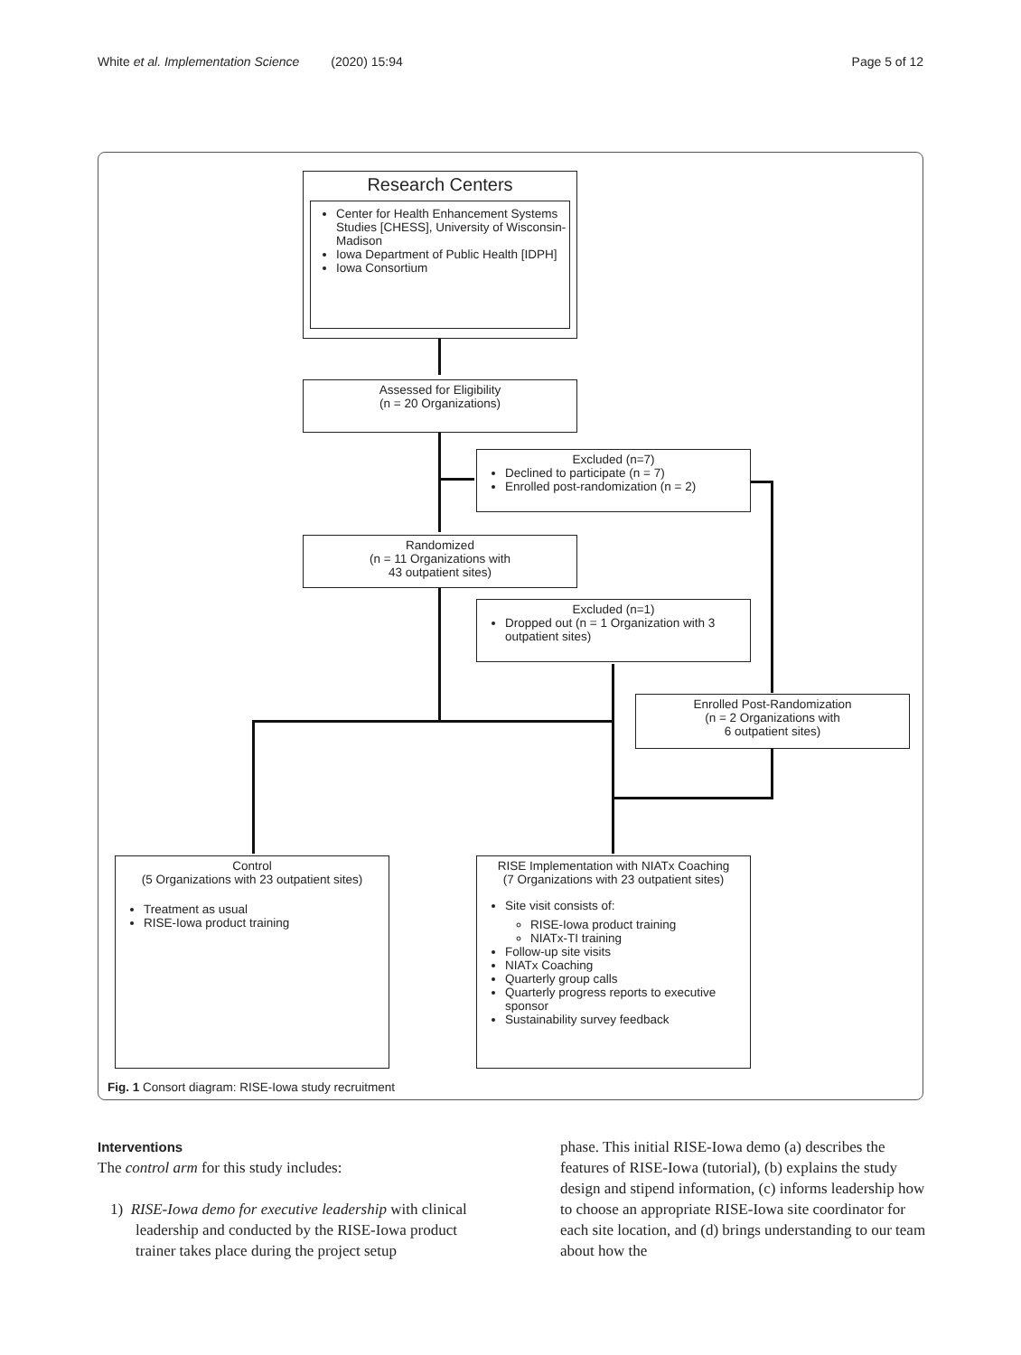White et al. Implementation Science (2020) 15:94 Page 5 of 12
Research Centers
Center for Health Enhancement Systems Studies [CHESS], University of Wisconsin-Madison
Iowa Department of Public Health [IDPH]
Iowa Consortium
Assessed for Eligibility
(n = 20 Organizations)
Excluded (n=7)
Declined to participate (n = 7)
Enrolled post-randomization (n = 2)
Randomized
(n = 11 Organizations with
43 outpatient sites)
Excluded (n=1)
Dropped out (n = 1 Organization with 3 outpatient sites)
Enrolled Post-Randomization
(n = 2 Organizations with
6 outpatient sites)
Control
(5 Organizations with 23 outpatient sites)
Treatment as usual
RISE-Iowa product training
RISE Implementation with NIATx Coaching
(7 Organizations with 23 outpatient sites)
Site visit consists of:
RISE-Iowa product training
NIATx-TI training
Follow-up site visits
NIATx Coaching
Quarterly group calls
Quarterly progress reports to executive sponsor
Sustainability survey feedback
Fig. 1 Consort diagram: RISE-Iowa study recruitment
Interventions
The control arm for this study includes:
1) RISE-Iowa demo for executive leadership with clinical leadership and conducted by the RISE-Iowa product trainer takes place during the project setup
phase. This initial RISE-Iowa demo (a) describes the features of RISE-Iowa (tutorial), (b) explains the study design and stipend information, (c) informs leadership how to choose an appropriate RISE-Iowa site coordinator for each site location, and (d) brings understanding to our team about how the